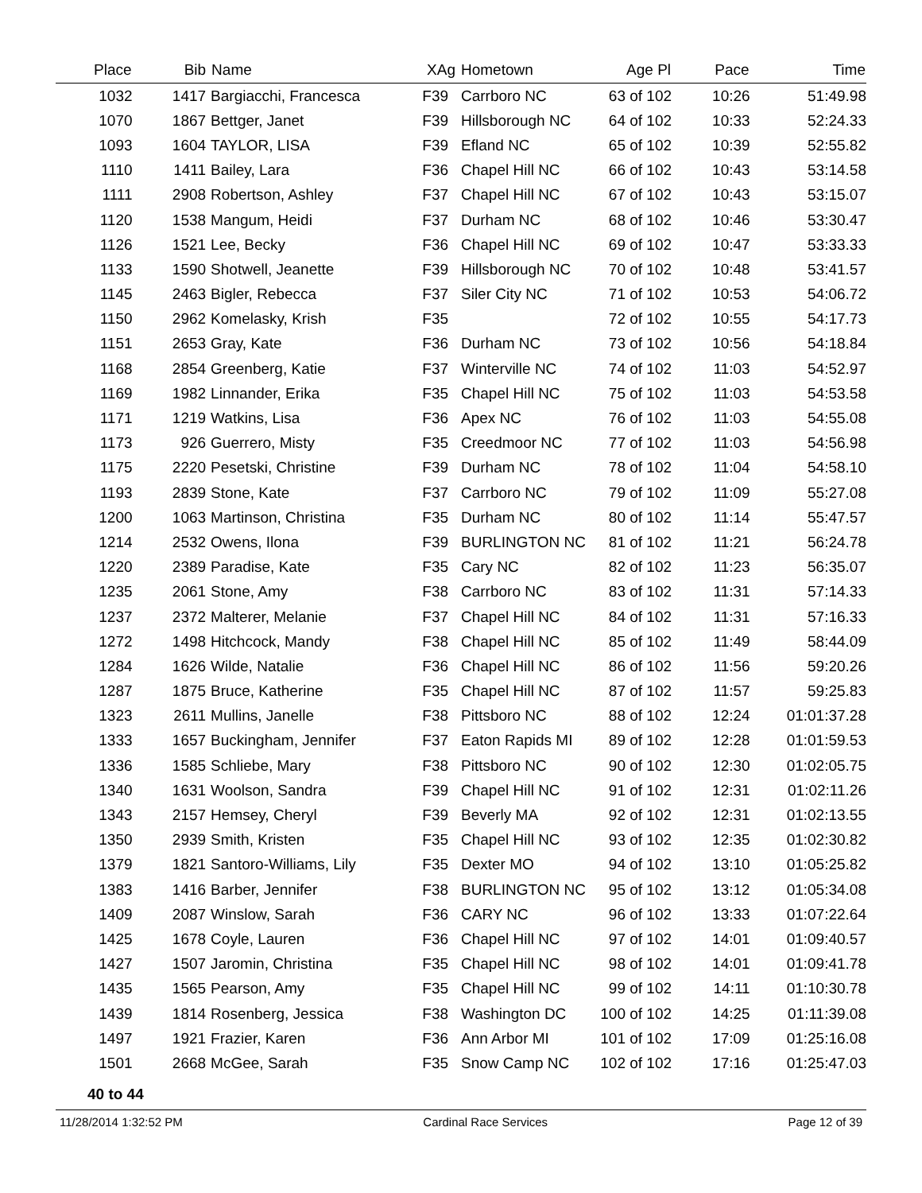| Place | Bib | Name | XAg | Hometown | Age Pl | Pace | Time |
| --- | --- | --- | --- | --- | --- | --- | --- |
| 1032 | 1417 | Bargiacchi, Francesca | F39 | Carrboro NC | 63 of 102 | 10:26 | 51:49.98 |
| 1070 | 1867 | Bettger, Janet | F39 | Hillsborough NC | 64 of 102 | 10:33 | 52:24.33 |
| 1093 | 1604 | TAYLOR, LISA | F39 | Efland NC | 65 of 102 | 10:39 | 52:55.82 |
| 1110 | 1411 | Bailey, Lara | F36 | Chapel Hill NC | 66 of 102 | 10:43 | 53:14.58 |
| 1111 | 2908 | Robertson, Ashley | F37 | Chapel Hill NC | 67 of 102 | 10:43 | 53:15.07 |
| 1120 | 1538 | Mangum, Heidi | F37 | Durham NC | 68 of 102 | 10:46 | 53:30.47 |
| 1126 | 1521 | Lee, Becky | F36 | Chapel Hill NC | 69 of 102 | 10:47 | 53:33.33 |
| 1133 | 1590 | Shotwell, Jeanette | F39 | Hillsborough NC | 70 of 102 | 10:48 | 53:41.57 |
| 1145 | 2463 | Bigler, Rebecca | F37 | Siler City NC | 71 of 102 | 10:53 | 54:06.72 |
| 1150 | 2962 | Komelasky, Krish | F35 | | 72 of 102 | 10:55 | 54:17.73 |
| 1151 | 2653 | Gray, Kate | F36 | Durham NC | 73 of 102 | 10:56 | 54:18.84 |
| 1168 | 2854 | Greenberg, Katie | F37 | Winterville NC | 74 of 102 | 11:03 | 54:52.97 |
| 1169 | 1982 | Linnander, Erika | F35 | Chapel Hill NC | 75 of 102 | 11:03 | 54:53.58 |
| 1171 | 1219 | Watkins, Lisa | F36 | Apex NC | 76 of 102 | 11:03 | 54:55.08 |
| 1173 | 926 | Guerrero, Misty | F35 | Creedmoor NC | 77 of 102 | 11:03 | 54:56.98 |
| 1175 | 2220 | Pesetski, Christine | F39 | Durham NC | 78 of 102 | 11:04 | 54:58.10 |
| 1193 | 2839 | Stone, Kate | F37 | Carrboro NC | 79 of 102 | 11:09 | 55:27.08 |
| 1200 | 1063 | Martinson, Christina | F35 | Durham NC | 80 of 102 | 11:14 | 55:47.57 |
| 1214 | 2532 | Owens, Ilona | F39 | BURLINGTON NC | 81 of 102 | 11:21 | 56:24.78 |
| 1220 | 2389 | Paradise, Kate | F35 | Cary NC | 82 of 102 | 11:23 | 56:35.07 |
| 1235 | 2061 | Stone, Amy | F38 | Carrboro NC | 83 of 102 | 11:31 | 57:14.33 |
| 1237 | 2372 | Malterer, Melanie | F37 | Chapel Hill NC | 84 of 102 | 11:31 | 57:16.33 |
| 1272 | 1498 | Hitchcock, Mandy | F38 | Chapel Hill NC | 85 of 102 | 11:49 | 58:44.09 |
| 1284 | 1626 | Wilde, Natalie | F36 | Chapel Hill NC | 86 of 102 | 11:56 | 59:20.26 |
| 1287 | 1875 | Bruce, Katherine | F35 | Chapel Hill NC | 87 of 102 | 11:57 | 59:25.83 |
| 1323 | 2611 | Mullins, Janelle | F38 | Pittsboro NC | 88 of 102 | 12:24 | 01:01:37.28 |
| 1333 | 1657 | Buckingham, Jennifer | F37 | Eaton Rapids MI | 89 of 102 | 12:28 | 01:01:59.53 |
| 1336 | 1585 | Schliebe, Mary | F38 | Pittsboro NC | 90 of 102 | 12:30 | 01:02:05.75 |
| 1340 | 1631 | Woolson, Sandra | F39 | Chapel Hill NC | 91 of 102 | 12:31 | 01:02:11.26 |
| 1343 | 2157 | Hemsey, Cheryl | F39 | Beverly MA | 92 of 102 | 12:31 | 01:02:13.55 |
| 1350 | 2939 | Smith, Kristen | F35 | Chapel Hill NC | 93 of 102 | 12:35 | 01:02:30.82 |
| 1379 | 1821 | Santoro-Williams, Lily | F35 | Dexter MO | 94 of 102 | 13:10 | 01:05:25.82 |
| 1383 | 1416 | Barber, Jennifer | F38 | BURLINGTON NC | 95 of 102 | 13:12 | 01:05:34.08 |
| 1409 | 2087 | Winslow, Sarah | F36 | CARY NC | 96 of 102 | 13:33 | 01:07:22.64 |
| 1425 | 1678 | Coyle, Lauren | F36 | Chapel Hill NC | 97 of 102 | 14:01 | 01:09:40.57 |
| 1427 | 1507 | Jaromin, Christina | F35 | Chapel Hill NC | 98 of 102 | 14:01 | 01:09:41.78 |
| 1435 | 1565 | Pearson, Amy | F35 | Chapel Hill NC | 99 of 102 | 14:11 | 01:10:30.78 |
| 1439 | 1814 | Rosenberg, Jessica | F38 | Washington DC | 100 of 102 | 14:25 | 01:11:39.08 |
| 1497 | 1921 | Frazier, Karen | F36 | Ann Arbor MI | 101 of 102 | 17:09 | 01:25:16.08 |
| 1501 | 2668 | McGee, Sarah | F35 | Snow Camp NC | 102 of 102 | 17:16 | 01:25:47.03 |
40 to 44
11/28/2014 1:32:52 PM Cardinal Race Services Page 12 of 39